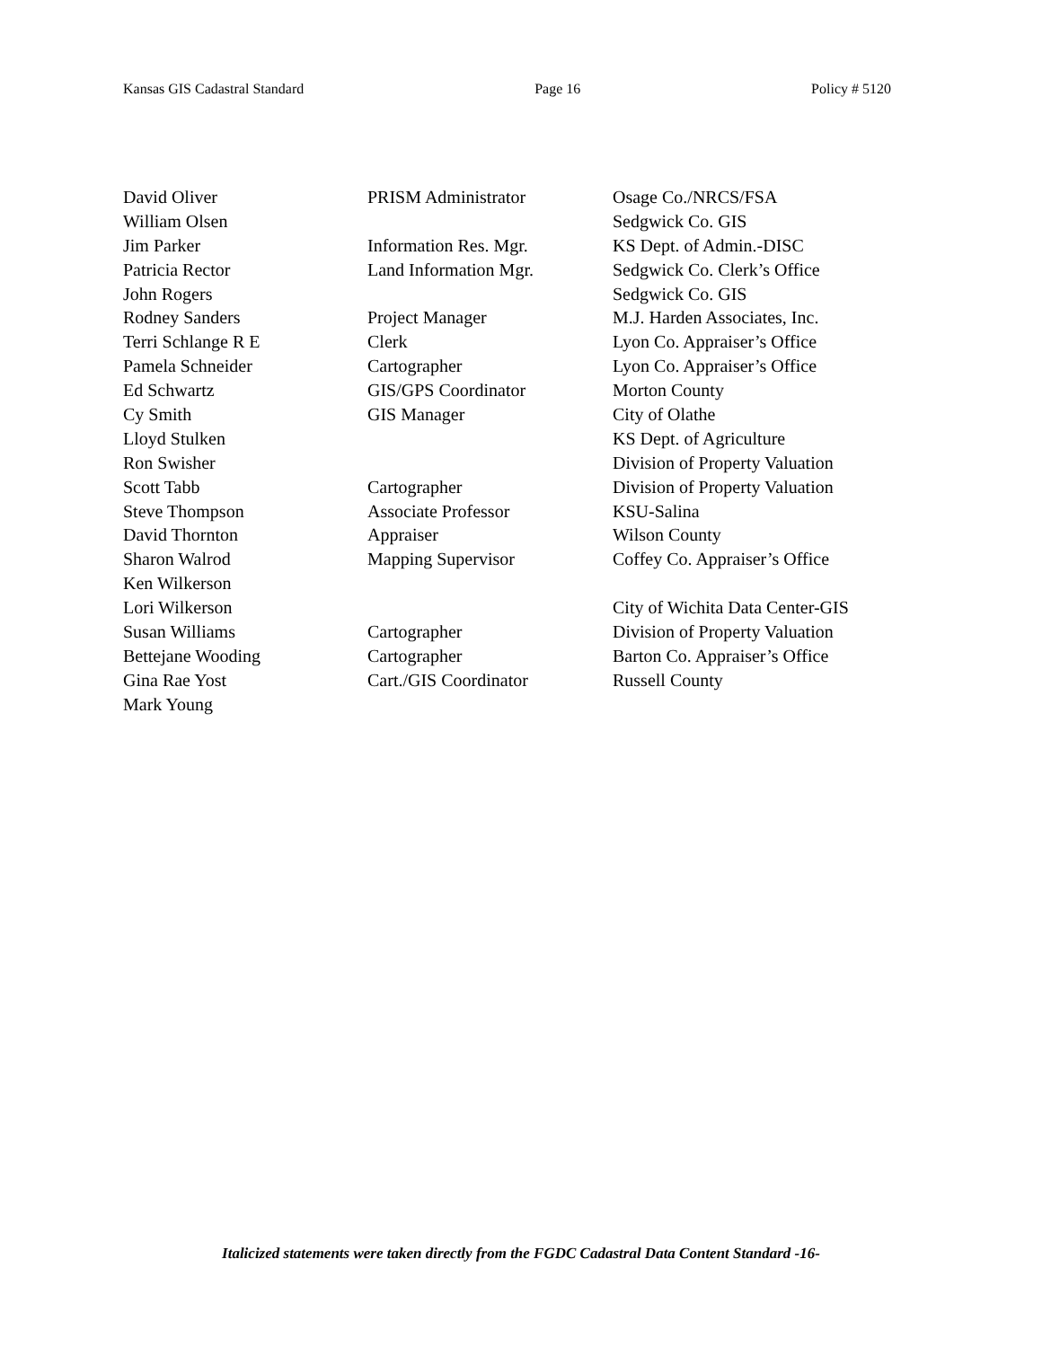Kansas GIS Cadastral Standard Page 16 Policy # 5120
| David Oliver | PRISM Administrator | Osage Co./NRCS/FSA |
| William Olsen | | Sedgwick Co. GIS |
| Jim Parker | Information Res. Mgr. | KS Dept. of Admin.-DISC |
| Patricia Rector | Land Information Mgr. | Sedgwick Co. Clerk’s Office |
| John Rogers | | Sedgwick Co. GIS |
| Rodney Sanders | Project Manager | M.J. Harden Associates, Inc. |
| Terri Schlange R E | Clerk | Lyon Co. Appraiser’s Office |
| Pamela Schneider | Cartographer | Lyon Co. Appraiser’s Office |
| Ed Schwartz | GIS/GPS Coordinator | Morton County |
| Cy Smith | GIS Manager | City of Olathe |
| Lloyd Stulken | | KS Dept. of Agriculture |
| Ron Swisher | | Division of Property Valuation |
| Scott Tabb | Cartographer | Division of Property Valuation |
| Steve Thompson | Associate Professor | KSU-Salina |
| David Thornton | Appraiser | Wilson County |
| Sharon Walrod | Mapping Supervisor | Coffey Co. Appraiser’s Office |
| Ken Wilkerson | | |
| Lori Wilkerson | | City of Wichita Data Center-GIS |
| Susan Williams | Cartographer | Division of Property Valuation |
| Bettejane Wooding | Cartographer | Barton Co. Appraiser’s Office |
| Gina Rae Yost | Cart./GIS Coordinator | Russell County |
| Mark Young | | |
Italicized statements were taken directly from the FGDC Cadastral Data Content Standard -16-